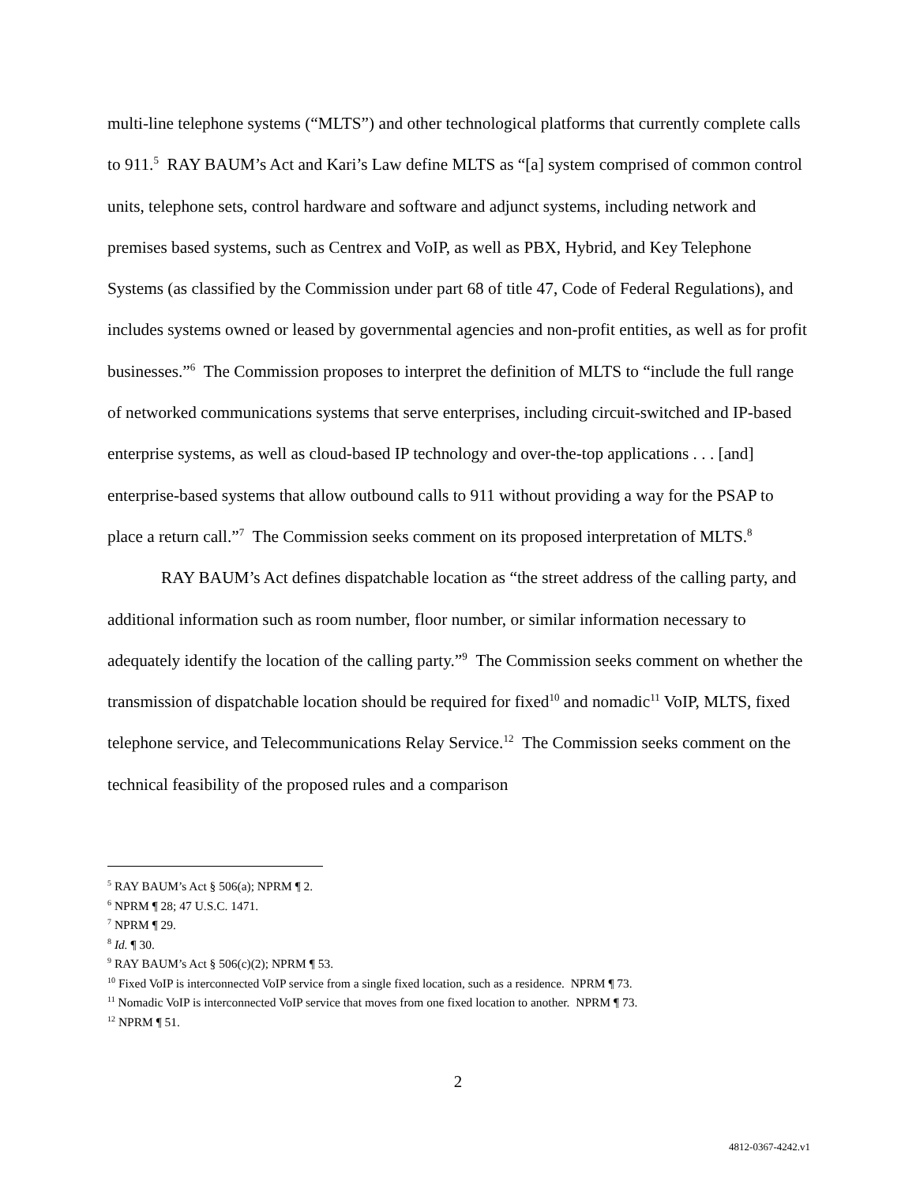multi-line telephone systems (“MLTS”) and other technological platforms that currently complete calls to 911.<sup>5</sup> RAY BAUM’s Act and Kari’s Law define MLTS as “[a] system comprised of common control units, telephone sets, control hardware and software and adjunct systems, including network and premises based systems, such as Centrex and VoIP, as well as PBX, Hybrid, and Key Telephone Systems (as classified by the Commission under part 68 of title 47, Code of Federal Regulations), and includes systems owned or leased by governmental agencies and non-profit entities, as well as for profit businesses.”<sup>6</sup> The Commission proposes to interpret the definition of MLTS to “include the full range of networked communications systems that serve enterprises, including circuit-switched and IP-based enterprise systems, as well as cloud-based IP technology and over-the-top applications . . . [and] enterprise-based systems that allow outbound calls to 911 without providing a way for the PSAP to place a return call.”<sup>7</sup> The Commission seeks comment on its proposed interpretation of MLTS.<sup>8</sup>
RAY BAUM’s Act defines dispatchable location as “the street address of the calling party, and additional information such as room number, floor number, or similar information necessary to adequately identify the location of the calling party.”<sup>9</sup> The Commission seeks comment on whether the transmission of dispatchable location should be required for fixed<sup>10</sup> and nomadic<sup>11</sup> VoIP, MLTS, fixed telephone service, and Telecommunications Relay Service.<sup>12</sup> The Commission seeks comment on the technical feasibility of the proposed rules and a comparison
<sup>5</sup> RAY BAUM’s Act § 506(a); NPRM ¶ 2.
<sup>6</sup> NPRM ¶ 28; 47 U.S.C. 1471.
<sup>7</sup> NPRM ¶ 29.
<sup>8</sup> Id. ¶ 30.
<sup>9</sup> RAY BAUM’s Act § 506(c)(2); NPRM ¶ 53.
<sup>10</sup> Fixed VoIP is interconnected VoIP service from a single fixed location, such as a residence. NPRM ¶ 73.
<sup>11</sup> Nomadic VoIP is interconnected VoIP service that moves from one fixed location to another. NPRM ¶ 73.
<sup>12</sup> NPRM ¶ 51.
2
4812-0367-4242.v1